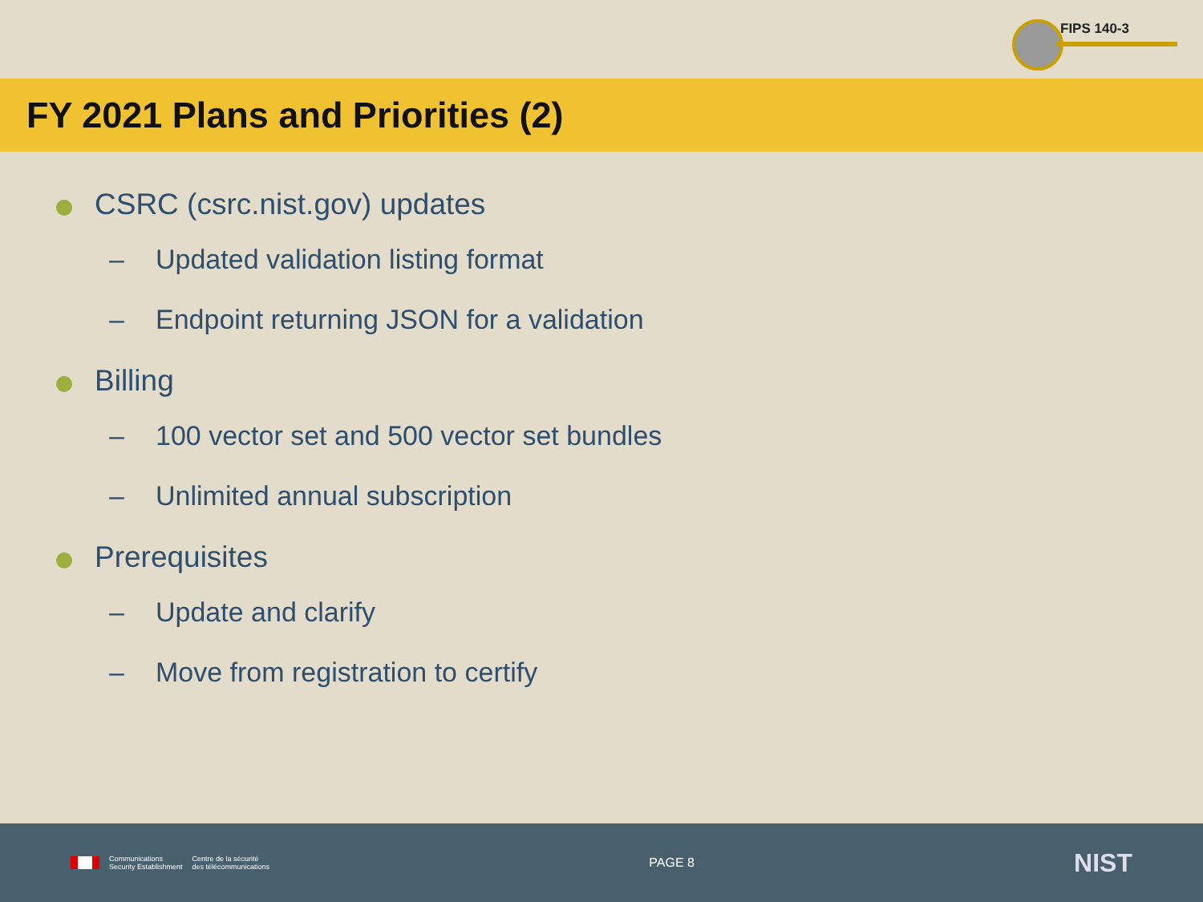FIPS 140-3
FY 2021 Plans and Priorities (2)
CSRC (csrc.nist.gov) updates
– Updated validation listing format
– Endpoint returning JSON for a validation
Billing
– 100 vector set and 500 vector set bundles
– Unlimited annual subscription
Prerequisites
– Update and clarify
– Move from registration to certify
Communications
Security Establishment
Centre de la sécurité
des télécommunications
PAGE 8
NIST